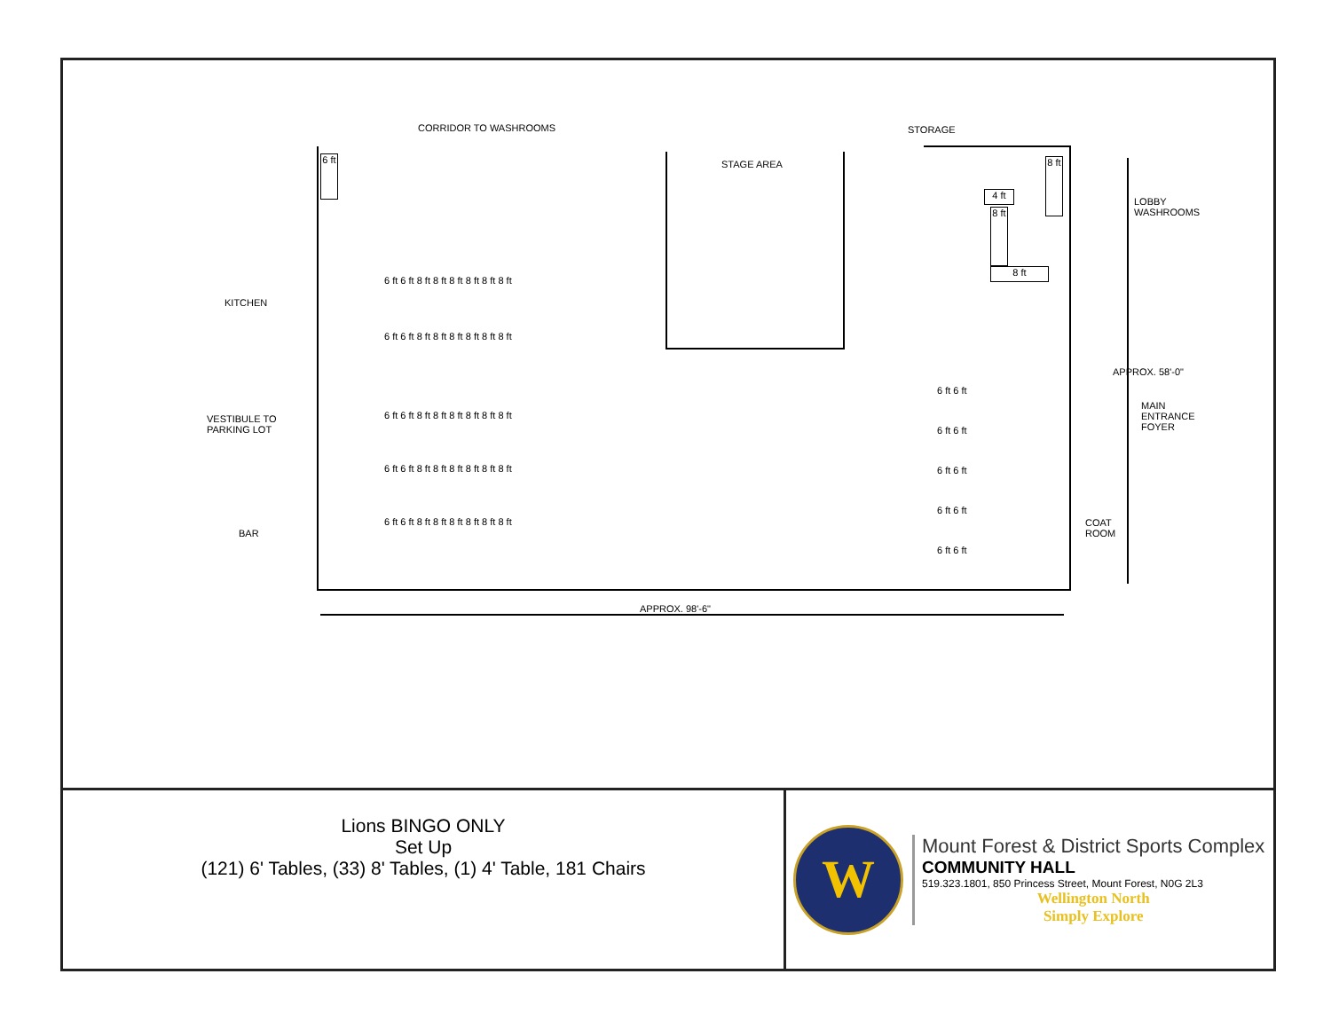CORRIDOR TO WASHROOMS STORAGE
STAGE AREA
KITCHEN
VESTIBULE TO
PARKING LOT
BAR
LOBBY
WASHROOMS
MAIN
ENTRANCE
FOYER
COAT
ROOM
APPROX. 58'-0"
APPROX. 98'-6"
6 ft
4 ft
8 ft
8 ft
8 ft
6 ft 6 ft 8 ft 8 ft 8 ft 8 ft 8 ft 8 ft
6 ft 6 ft 8 ft 8 ft 8 ft 8 ft 8 ft 8 ft
6 ft 6 ft 8 ft 8 ft 8 ft 8 ft 8 ft 8 ft
6 ft 6 ft 8 ft 8 ft 8 ft 8 ft 8 ft 8 ft
6 ft 6 ft 8 ft 8 ft 8 ft 8 ft 8 ft 8 ft
6 ft 6 ft
6 ft 6 ft
6 ft 6 ft
6 ft 6 ft
6 ft 6 ft
Lions BINGO ONLY
Set Up
(121) 6' Tables, (33) 8' Tables, (1) 4' Table, 181 Chairs
W
Mount Forest & District Sports Complex
COMMUNITY HALL
519.323.1801, 850 Princess Street, Mount Forest, N0G 2L3
Wellington North
Simply Explore